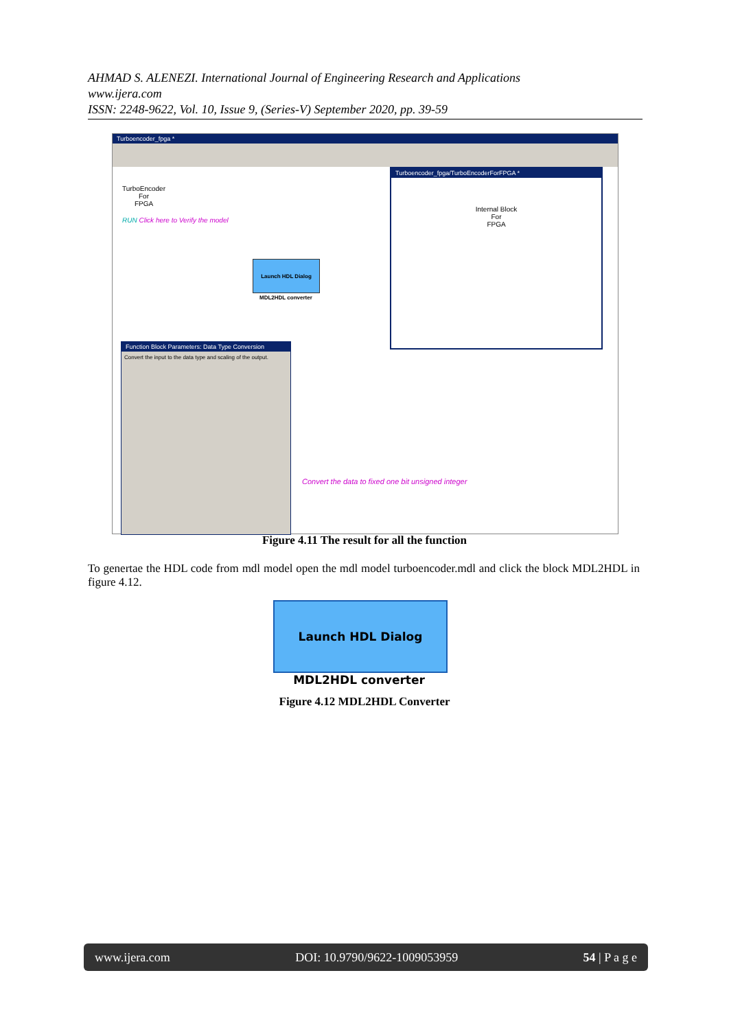AHMAD S. ALENEZI. International Journal of Engineering Research and Applications
www.ijera.com
ISSN: 2248-9622, Vol. 10, Issue 9, (Series-V) September 2020, pp. 39-59
Turboencoder_fpga *
TurboEncoder
For
FPGA
RUN Click here to Verify the model
Launch HDL Dialog
MDL2HDL converter
Turboencoder_fpga/TurboEncoderForFPGA *
Internal Block
For
FPGA
Function Block Parameters: Data Type Conversion
Convert the input to the data type and scaling of the output.
Convert the data to fixed one bit unsigned integer
Figure 4.11 The result for all the function
To genertae the HDL code from mdl model open the mdl model turboencoder.mdl and click the block MDL2HDL in figure 4.12.
Launch HDL Dialog
MDL2HDL converter
Figure 4.12 MDL2HDL Converter
www.ijera.com DOI: 10.9790/9622-1009053959 54 | P a g e